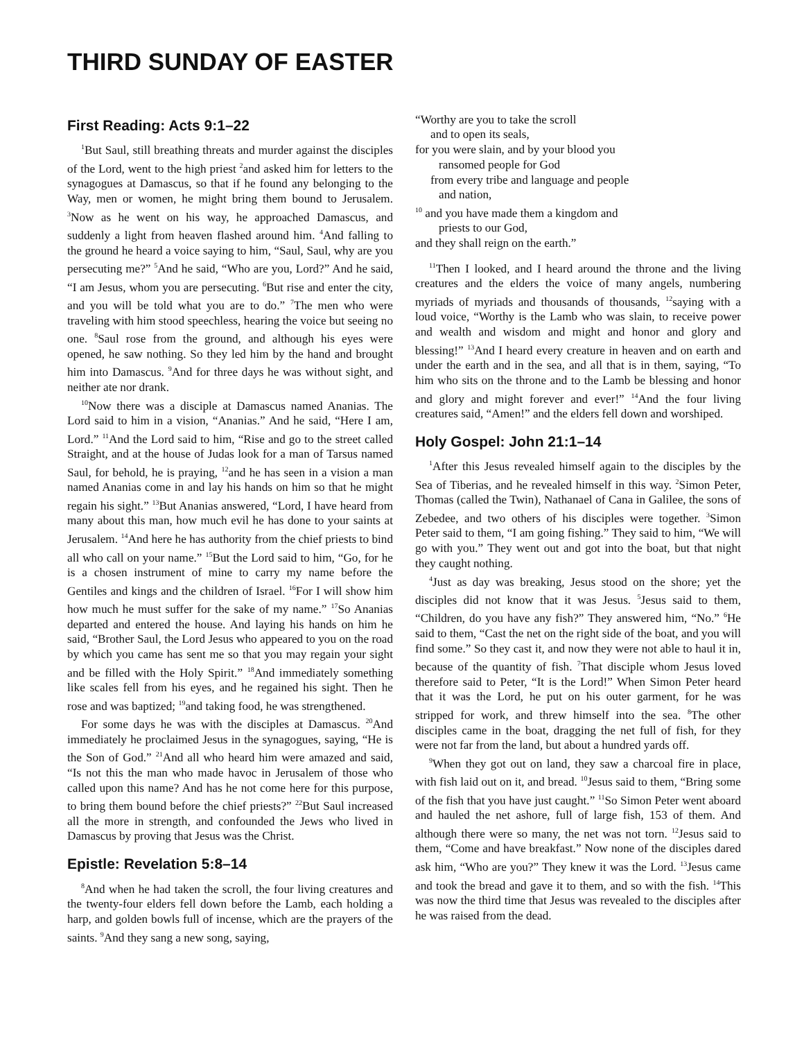THIRD SUNDAY OF EASTER
First Reading: Acts 9:1–22
<sup>1</sup> But Saul, still breathing threats and murder against the disciples of the Lord, went to the high priest <sup>2</sup>and asked him for letters to the synagogues at Damascus, so that if he found any belonging to the Way, men or women, he might bring them bound to Jerusalem. <sup>3</sup>Now as he went on his way, he approached Damascus, and suddenly a light from heaven flashed around him. <sup>4</sup>And falling to the ground he heard a voice saying to him, “Saul, Saul, why are you persecuting me?” <sup>5</sup>And he said, “Who are you, Lord?” And he said, “I am Jesus, whom you are persecuting. <sup>6</sup>But rise and enter the city, and you will be told what you are to do.” <sup>7</sup>The men who were traveling with him stood speechless, hearing the voice but seeing no one. <sup>8</sup>Saul rose from the ground, and although his eyes were opened, he saw nothing. So they led him by the hand and brought him into Damascus. <sup>9</sup>And for three days he was without sight, and neither ate nor drank.
<sup>10</sup> Now there was a disciple at Damascus named Ananias. The Lord said to him in a vision, “Ananias.” And he said, “Here I am, Lord.” <sup>11</sup>And the Lord said to him, “Rise and go to the street called Straight, and at the house of Judas look for a man of Tarsus named Saul, for behold, he is praying, <sup>12</sup>and he has seen in a vision a man named Ananias come in and lay his hands on him so that he might regain his sight.” <sup>13</sup>But Ananias answered, “Lord, I have heard from many about this man, how much evil he has done to your saints at Jerusalem. <sup>14</sup>And here he has authority from the chief priests to bind all who call on your name.” <sup>15</sup>But the Lord said to him, “Go, for he is a chosen instrument of mine to carry my name before the Gentiles and kings and the children of Israel. <sup>16</sup>For I will show him how much he must suffer for the sake of my name.” <sup>17</sup>So Ananias departed and entered the house. And laying his hands on him he said, “Brother Saul, the Lord Jesus who appeared to you on the road by which you came has sent me so that you may regain your sight and be filled with the Holy Spirit.” <sup>18</sup>And immediately something like scales fell from his eyes, and he regained his sight. Then he rose and was baptized; <sup>19</sup>and taking food, he was strengthened.
For some days he was with the disciples at Damascus. <sup>20</sup>And immediately he proclaimed Jesus in the synagogues, saying, “He is the Son of God.” <sup>21</sup>And all who heard him were amazed and said, “Is not this the man who made havoc in Jerusalem of those who called upon this name? And has he not come here for this purpose, to bring them bound before the chief priests?” <sup>22</sup>But Saul increased all the more in strength, and confounded the Jews who lived in Damascus by proving that Jesus was the Christ.
Epistle: Revelation 5:8–14
<sup>8</sup> And when he had taken the scroll, the four living creatures and the twenty-four elders fell down before the Lamb, each holding a harp, and golden bowls full of incense, which are the prayers of the saints. <sup>9</sup>And they sang a new song, saying,
“Worthy are you to take the scroll
and to open its seals,
for you were slain, and by your blood you
ransomed people for God
from every tribe and language and people
and nation,
<sup>10</sup> and you have made them a kingdom and
priests to our God,
and they shall reign on the earth.”
<sup>11</sup> Then I looked, and I heard around the throne and the living creatures and the elders the voice of many angels, numbering myriads of myriads and thousands of thousands, <sup>12</sup>saying with a loud voice, “Worthy is the Lamb who was slain, to receive power and wealth and wisdom and might and honor and glory and blessing!” <sup>13</sup>And I heard every creature in heaven and on earth and under the earth and in the sea, and all that is in them, saying, “To him who sits on the throne and to the Lamb be blessing and honor and glory and might forever and ever!” <sup>14</sup>And the four living creatures said, “Amen!” and the elders fell down and worshiped.
Holy Gospel: John 21:1–14
<sup>1</sup> After this Jesus revealed himself again to the disciples by the Sea of Tiberias, and he revealed himself in this way. <sup>2</sup>Simon Peter, Thomas (called the Twin), Nathanael of Cana in Galilee, the sons of Zebedee, and two others of his disciples were together. <sup>3</sup>Simon Peter said to them, “I am going fishing.” They said to him, “We will go with you.” They went out and got into the boat, but that night they caught nothing.
<sup>4</sup> Just as day was breaking, Jesus stood on the shore; yet the disciples did not know that it was Jesus. <sup>5</sup>Jesus said to them, “Children, do you have any fish?” They answered him, “No.” <sup>6</sup>He said to them, “Cast the net on the right side of the boat, and you will find some.” So they cast it, and now they were not able to haul it in, because of the quantity of fish. <sup>7</sup>That disciple whom Jesus loved therefore said to Peter, “It is the Lord!” When Simon Peter heard that it was the Lord, he put on his outer garment, for he was stripped for work, and threw himself into the sea. <sup>8</sup>The other disciples came in the boat, dragging the net full of fish, for they were not far from the land, but about a hundred yards off.
<sup>9</sup> When they got out on land, they saw a charcoal fire in place, with fish laid out on it, and bread. <sup>10</sup>Jesus said to them, “Bring some of the fish that you have just caught.” <sup>11</sup>So Simon Peter went aboard and hauled the net ashore, full of large fish, 153 of them. And although there were so many, the net was not torn. <sup>12</sup>Jesus said to them, “Come and have breakfast.” Now none of the disciples dared ask him, “Who are you?” They knew it was the Lord. <sup>13</sup>Jesus came and took the bread and gave it to them, and so with the fish. <sup>14</sup>This was now the third time that Jesus was revealed to the disciples after he was raised from the dead.